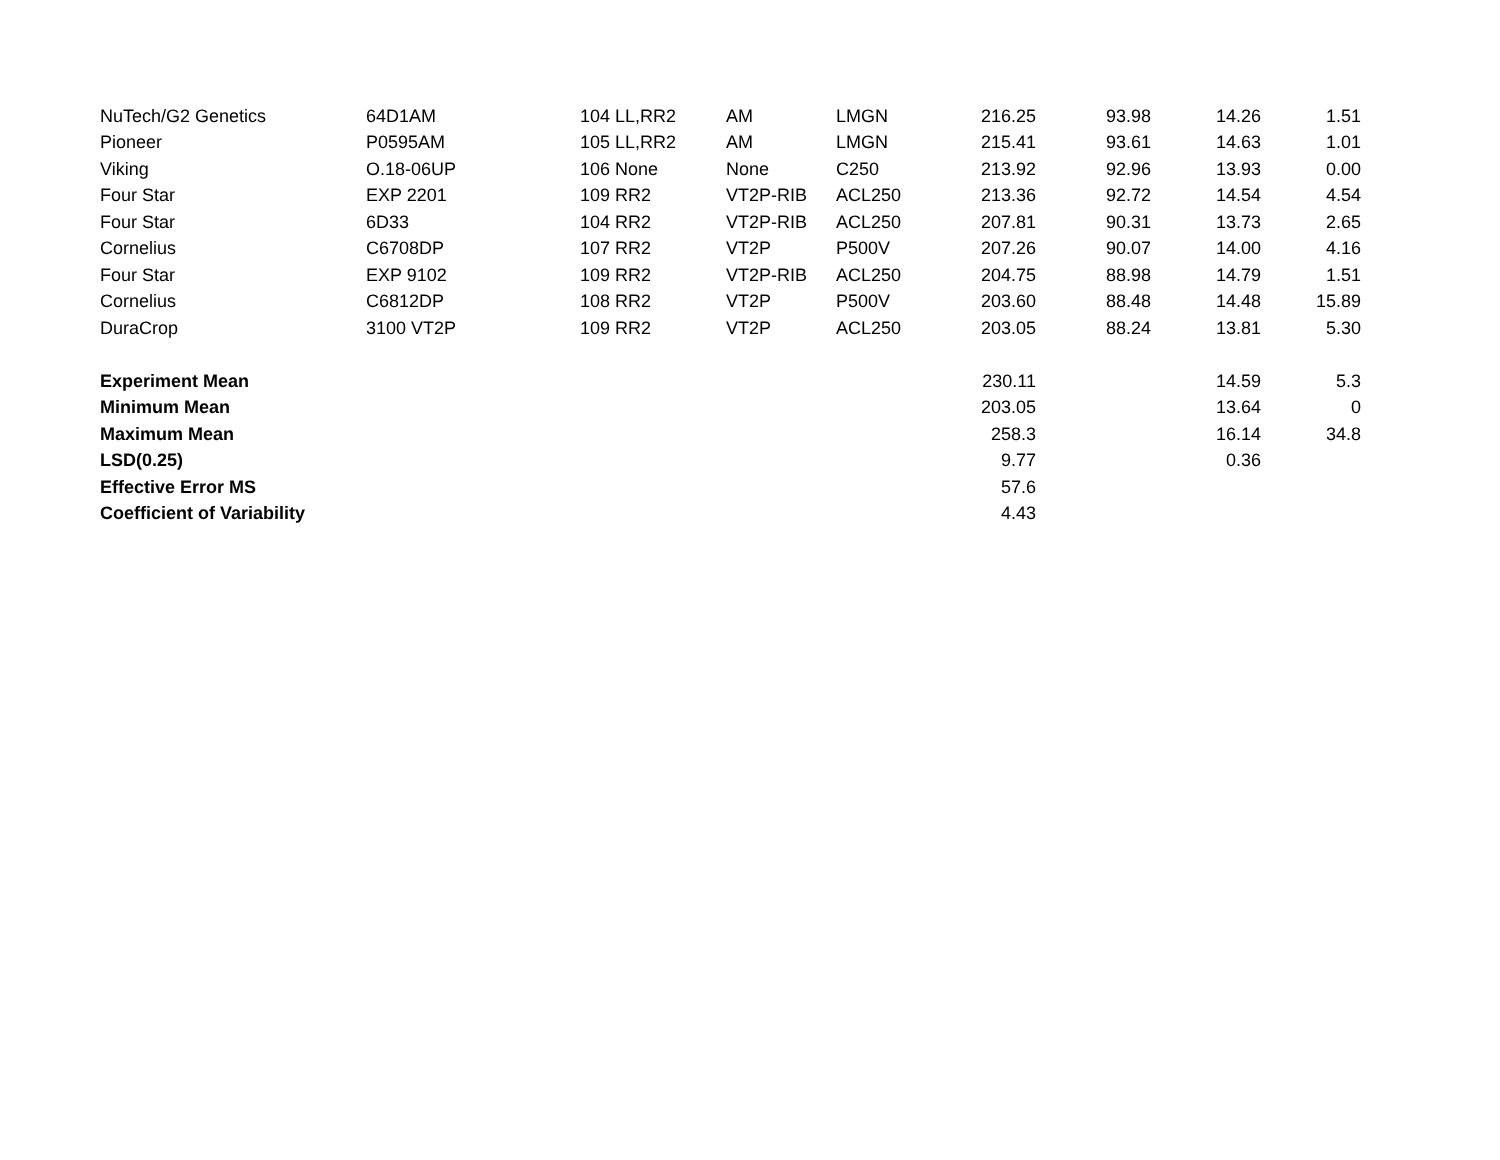| NuTech/G2 Genetics | 64D1AM | 104 | LL,RR2 | AM | LMGN | 216.25 | 93.98 | 14.26 | 1.51 |
| Pioneer | P0595AM | 105 | LL,RR2 | AM | LMGN | 215.41 | 93.61 | 14.63 | 1.01 |
| Viking | O.18-06UP | 106 | None | None | C250 | 213.92 | 92.96 | 13.93 | 0.00 |
| Four Star | EXP 2201 | 109 | RR2 | VT2P-RIB | ACL250 | 213.36 | 92.72 | 14.54 | 4.54 |
| Four Star | 6D33 | 104 | RR2 | VT2P-RIB | ACL250 | 207.81 | 90.31 | 13.73 | 2.65 |
| Cornelius | C6708DP | 107 | RR2 | VT2P | P500V | 207.26 | 90.07 | 14.00 | 4.16 |
| Four Star | EXP 9102 | 109 | RR2 | VT2P-RIB | ACL250 | 204.75 | 88.98 | 14.79 | 1.51 |
| Cornelius | C6812DP | 108 | RR2 | VT2P | P500V | 203.60 | 88.48 | 14.48 | 15.89 |
| DuraCrop | 3100 VT2P | 109 | RR2 | VT2P | ACL250 | 203.05 | 88.24 | 13.81 | 5.30 |
| Experiment Mean | | | | | | 230.11 | | 14.59 | 5.3 |
| Minimum Mean | | | | | | 203.05 | | 13.64 | 0 |
| Maximum Mean | | | | | | 258.3 | | 16.14 | 34.8 |
| LSD(0.25) | | | | | | 9.77 | | 0.36 | |
| Effective Error MS | | | | | | 57.6 | | | |
| Coefficient of Variability | | | | | | 4.43 | | | |